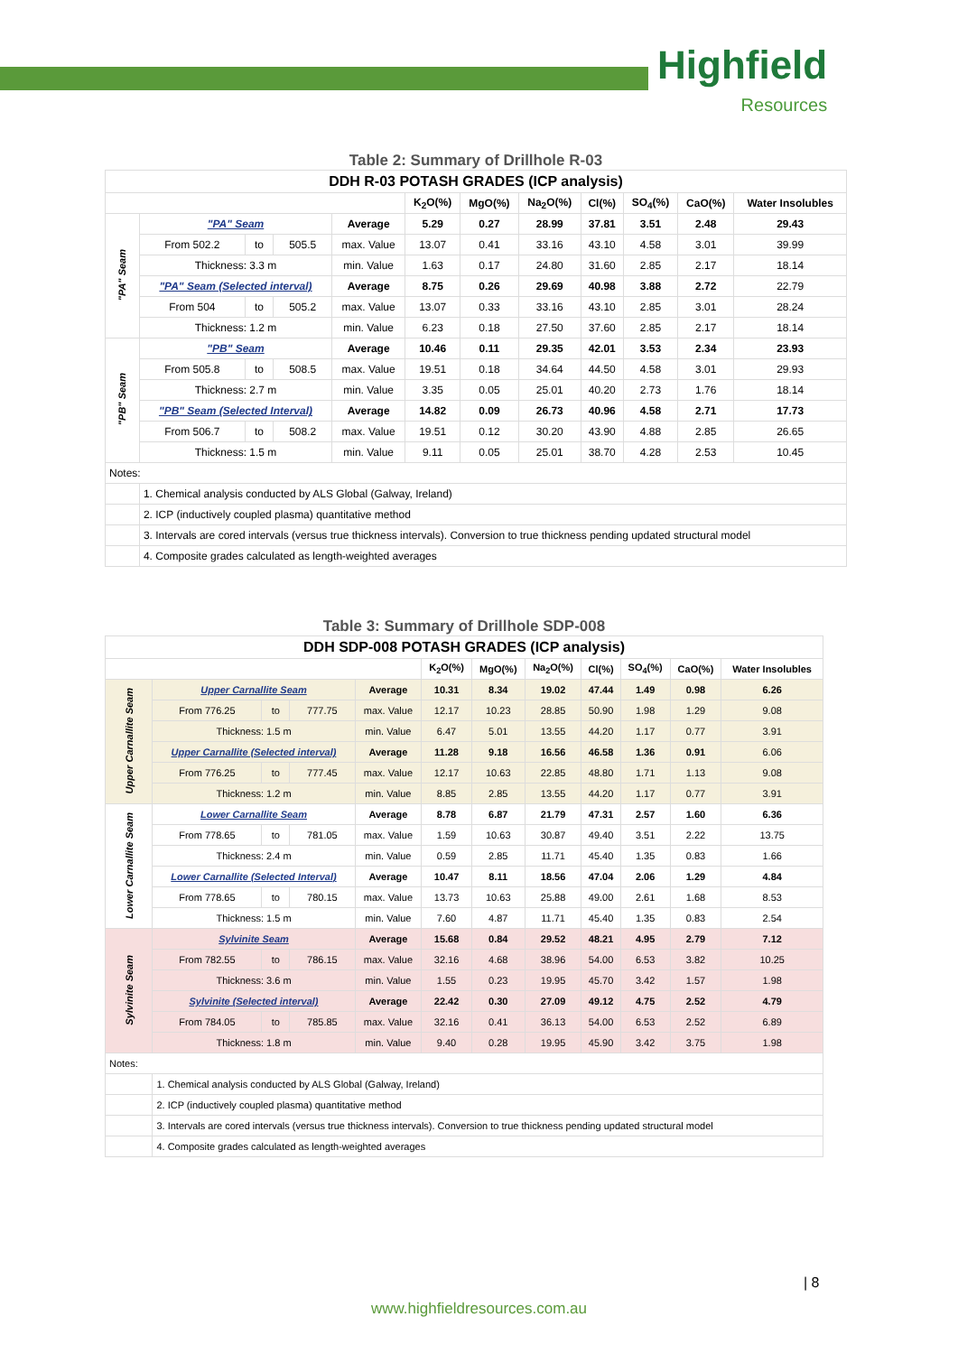Highfield
Resources
Table 2: Summary of Drillhole R-03
| DDH R-03 POTASH GRADES (ICP analysis) | | | | | | | | | | | |
| | | | | | K<sub>2</sub>O(%) | MgO(%) | Na<sub>2</sub>O(%) | Cl(%) | SO<sub>4</sub>(%) | CaO(%) | Water Insolubles |
| "PA" Seam | "PA" Seam | | | Average | 5.29 | 0.27 | 28.99 | 37.81 | 3.51 | 2.48 | 29.43 |
| | From 502.2 | to | 505.5 | max. Value | 13.07 | 0.41 | 33.16 | 43.10 | 4.58 | 3.01 | 39.99 |
| | Thickness: 3.3 m | | | min. Value | 1.63 | 0.17 | 24.80 | 31.60 | 2.85 | 2.17 | 18.14 |
| | "PA" Seam (Selected interval) | | | Average | 8.75 | 0.26 | 29.69 | 40.98 | 3.88 | 2.72 | 22.79 |
| | From 504 | to | 505.2 | max. Value | 13.07 | 0.33 | 33.16 | 43.10 | 2.85 | 3.01 | 28.24 |
| | Thickness: 1.2 m | | | min. Value | 6.23 | 0.18 | 27.50 | 37.60 | 2.85 | 2.17 | 18.14 |
| "PB" Seam | "PB" Seam | | | Average | 10.46 | 0.11 | 29.35 | 42.01 | 3.53 | 2.34 | 23.93 |
| | From 505.8 | to | 508.5 | max. Value | 19.51 | 0.18 | 34.64 | 44.50 | 4.58 | 3.01 | 29.93 |
| | Thickness: 2.7 m | | | min. Value | 3.35 | 0.05 | 25.01 | 40.20 | 2.73 | 1.76 | 18.14 |
| | "PB" Seam (Selected Interval) | | | Average | 14.82 | 0.09 | 26.73 | 40.96 | 4.58 | 2.71 | 17.73 |
| | From 506.7 | to | 508.2 | max. Value | 19.51 | 0.12 | 30.20 | 43.90 | 4.88 | 2.85 | 26.65 |
| | Thickness: 1.5 m | | | min. Value | 9.11 | 0.05 | 25.01 | 38.70 | 4.28 | 2.53 | 10.45 |
| Notes: | | | | | | | | | | | |
| | 1. Chemical analysis conducted by ALS Global (Galway, Ireland) | | | | | | | | | | |
| | 2. ICP (inductively coupled plasma) quantitative method | | | | | | | | | | |
| | 3. Intervals are cored intervals (versus true thickness intervals). Conversion to true thickness pending updated structural model | | | | | | | | | | |
| | 4. Composite grades calculated as length-weighted averages | | | | | | | | | | |
Table 3: Summary of Drillhole SDP-008
| DDH SDP-008 POTASH GRADES (ICP analysis) | | | | | | | | | | | |
| | | | | | K<sub>2</sub>O(%) | MgO(%) | Na<sub>2</sub>O(%) | Cl(%) | SO<sub>4</sub>(%) | CaO(%) | Water Insolubles |
| Upper Carnallite Seam | Upper Carnallite Seam | | | Average | 10.31 | 8.34 | 19.02 | 47.44 | 1.49 | 0.98 | 6.26 |
| | From 776.25 | to | 777.75 | max. Value | 12.17 | 10.23 | 28.85 | 50.90 | 1.98 | 1.29 | 9.08 |
| | Thickness: 1.5 m | | | min. Value | 6.47 | 5.01 | 13.55 | 44.20 | 1.17 | 0.77 | 3.91 |
| | Upper Carnallite (Selected interval) | | | Average | 11.28 | 9.18 | 16.56 | 46.58 | 1.36 | 0.91 | 6.06 |
| | From 776.25 | to | 777.45 | max. Value | 12.17 | 10.63 | 22.85 | 48.80 | 1.71 | 1.13 | 9.08 |
| | Thickness: 1.2 m | | | min. Value | 8.85 | 2.85 | 13.55 | 44.20 | 1.17 | 0.77 | 3.91 |
| Lower Carnallite Seam | Lower Carnallite Seam | | | Average | 8.78 | 6.87 | 21.79 | 47.31 | 2.57 | 1.60 | 6.36 |
| | From 778.65 | to | 781.05 | max. Value | 1.59 | 10.63 | 30.87 | 49.40 | 3.51 | 2.22 | 13.75 |
| | Thickness: 2.4 m | | | min. Value | 0.59 | 2.85 | 11.71 | 45.40 | 1.35 | 0.83 | 1.66 |
| | Lower Carnallite (Selected Interval) | | | Average | 10.47 | 8.11 | 18.56 | 47.04 | 2.06 | 1.29 | 4.84 |
| | From 778.65 | to | 780.15 | max. Value | 13.73 | 10.63 | 25.88 | 49.00 | 2.61 | 1.68 | 8.53 |
| | Thickness: 1.5 m | | | min. Value | 7.60 | 4.87 | 11.71 | 45.40 | 1.35 | 0.83 | 2.54 |
| Sylvinite Seam | Sylvinite Seam | | | Average | 15.68 | 0.84 | 29.52 | 48.21 | 4.95 | 2.79 | 7.12 |
| | From 782.55 | to | 786.15 | max. Value | 32.16 | 4.68 | 38.96 | 54.00 | 6.53 | 3.82 | 10.25 |
| | Thickness: 3.6 m | | | min. Value | 1.55 | 0.23 | 19.95 | 45.70 | 3.42 | 1.57 | 1.98 |
| | Sylvinite (Selected interval) | | | Average | 22.42 | 0.30 | 27.09 | 49.12 | 4.75 | 2.52 | 4.79 |
| | From 784.05 | to | 785.85 | max. Value | 32.16 | 0.41 | 36.13 | 54.00 | 6.53 | 2.52 | 6.89 |
| | Thickness: 1.8 m | | | min. Value | 9.40 | 0.28 | 19.95 | 45.90 | 3.42 | 3.75 | 1.98 |
| Notes: | | | | | | | | | | | |
| | 1. Chemical analysis conducted by ALS Global (Galway, Ireland) | | | | | | | | | | |
| | 2. ICP (inductively coupled plasma) quantitative method | | | | | | | | | | |
| | 3. Intervals are cored intervals (versus true thickness intervals). Conversion to true thickness pending updated structural model | | | | | | | | | | |
| | 4. Composite grades calculated as length-weighted averages | | | | | | | | | | |
| 8
www.highfieldresources.com.au